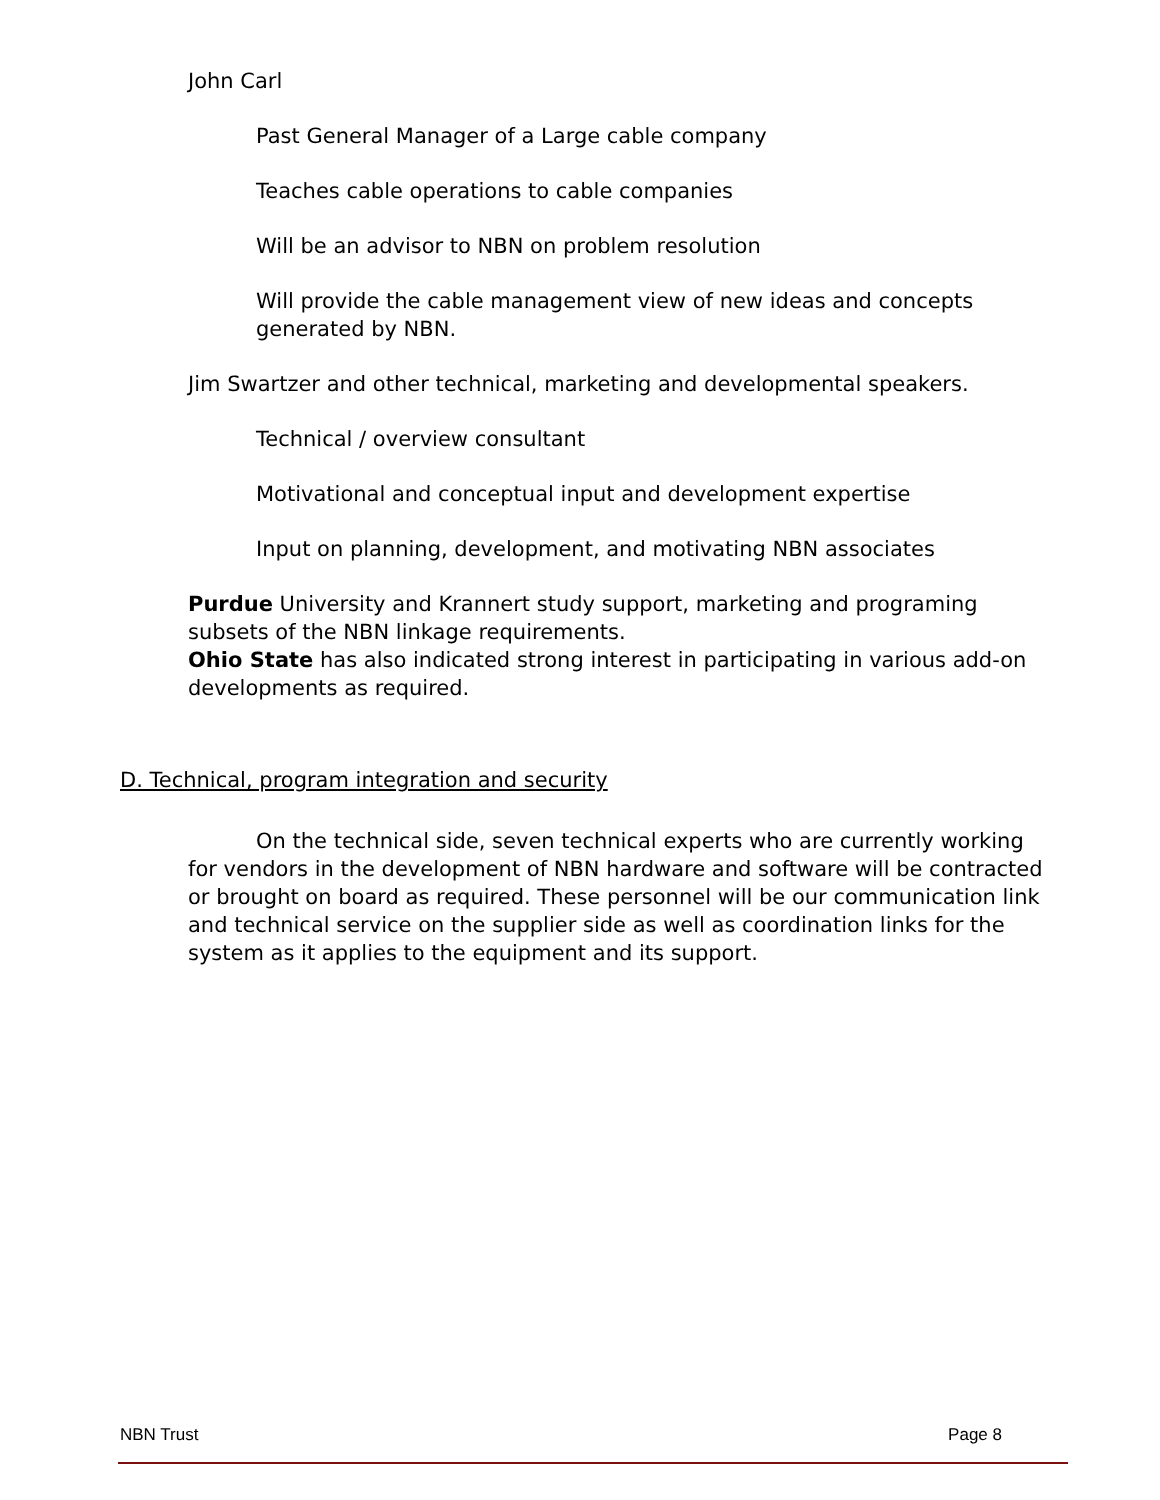John Carl
Past General Manager of a Large cable company
Teaches cable operations to cable companies
Will be an advisor to NBN on problem resolution
Will provide the cable management view of new ideas and concepts generated by NBN.
Jim Swartzer and other technical, marketing and developmental speakers.
Technical / overview consultant
Motivational and conceptual input and development expertise
Input on planning, development, and motivating NBN associates
Purdue University and Krannert study support, marketing and programing subsets of the NBN linkage requirements.
Ohio State has also indicated strong interest in participating in various add-on developments as required.
D. Technical, program integration and security
On the technical side, seven technical experts who are currently working for vendors in the development of NBN hardware and software will be contracted or brought on board as required. These personnel will be our communication link and technical service on the supplier side as well as coordination links for the system as it applies to the equipment and its support.
NBN Trust Page 8